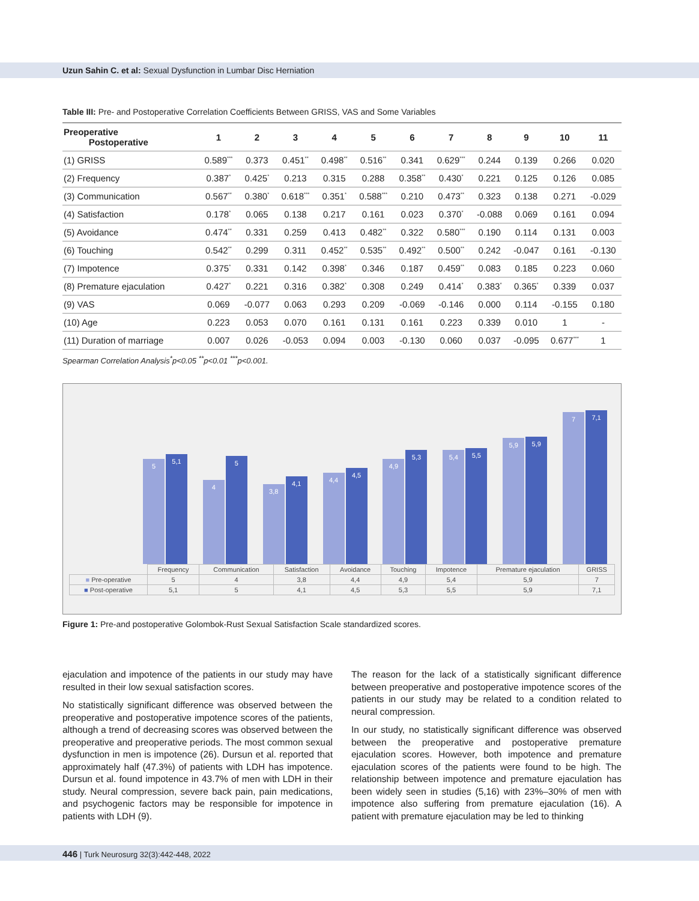Uzun Sahin C. et al: Sexual Dysfunction in Lumbar Disc Herniation
Table III: Pre- and Postoperative Correlation Coefficients Between GRISS, VAS and Some Variables
| Preoperative Postoperative | 1 | 2 | 3 | 4 | 5 | 6 | 7 | 8 | 9 | 10 | 11 |
| --- | --- | --- | --- | --- | --- | --- | --- | --- | --- | --- | --- |
| (1) GRISS | 0.589<sup>***</sup> | 0.373 | 0.451<sup>**</sup> | 0.498<sup>**</sup> | 0.516<sup>**</sup> | 0.341 | 0.629<sup>***</sup> | 0.244 | 0.139 | 0.266 | 0.020 |
| (2) Frequency | 0.387<sup>*</sup> | 0.425<sup>*</sup> | 0.213 | 0.315 | 0.288 | 0.358<sup>**</sup> | 0.430<sup>*</sup> | 0.221 | 0.125 | 0.126 | 0.085 |
| (3) Communication | 0.567<sup>**</sup> | 0.380<sup>*</sup> | 0.618<sup>***</sup> | 0.351<sup>*</sup> | 0.588<sup>***</sup> | 0.210 | 0.473<sup>**</sup> | 0.323 | 0.138 | 0.271 | -0.029 |
| (4) Satisfaction | 0.178<sup>*</sup> | 0.065 | 0.138 | 0.217 | 0.161 | 0.023 | 0.370<sup>*</sup> | -0.088 | 0.069 | 0.161 | 0.094 |
| (5) Avoidance | 0.474<sup>**</sup> | 0.331 | 0.259 | 0.413 | 0.482<sup>**</sup> | 0.322 | 0.580<sup>***</sup> | 0.190 | 0.114 | 0.131 | 0.003 |
| (6) Touching | 0.542<sup>**</sup> | 0.299 | 0.311 | 0.452<sup>**</sup> | 0.535<sup>**</sup> | 0.492<sup>**</sup> | 0.500<sup>**</sup> | 0.242 | -0.047 | 0.161 | -0.130 |
| (7) Impotence | 0.375<sup>*</sup> | 0.331 | 0.142 | 0.398<sup>*</sup> | 0.346 | 0.187 | 0.459<sup>**</sup> | 0.083 | 0.185 | 0.223 | 0.060 |
| (8) Premature ejaculation | 0.427<sup>*</sup> | 0.221 | 0.316 | 0.382<sup>*</sup> | 0.308 | 0.249 | 0.414<sup>*</sup> | 0.383<sup>*</sup> | 0.365<sup>*</sup> | 0.339 | 0.037 |
| (9) VAS | 0.069 | -0.077 | 0.063 | 0.293 | 0.209 | -0.069 | -0.146 | 0.000 | 0.114 | -0.155 | 0.180 |
| (10) Age | 0.223 | 0.053 | 0.070 | 0.161 | 0.131 | 0.161 | 0.223 | 0.339 | 0.010 | 1 | - |
| (11) Duration of marriage | 0.007 | 0.026 | -0.053 | 0.094 | 0.003 | -0.130 | 0.060 | 0.037 | -0.095 | 0.677<sup>***</sup> | 1 |
Spearman Correlation Analysis<sup>*</sup>p<0.05 <sup>**</sup>p<0.01 <sup>***</sup>p<0.001.
5
5,1
4
5
3,8
4,1
4,4
4,5
4,9
5,3
5,4
5,5
5,9
5,9
7
7,1
| | Frequency | Communication | Satisfaction | Avoidance | Touching | Impotence | Premature ejaculation | GRISS |
| ■ Pre-operative | 5 | 4 | 3,8 | 4,4 | 4,9 | 5,4 | 5,9 | 7 |
| ■ Post-operative | 5,1 | 5 | 4,1 | 4,5 | 5,3 | 5,5 | 5,9 | 7,1 |
Figure 1: Pre-and postoperative Golombok-Rust Sexual Satisfaction Scale standardized scores.
ejaculation and impotence of the patients in our study may have resulted in their low sexual satisfaction scores.
No statistically significant difference was observed between the preoperative and postoperative impotence scores of the patients, although a trend of decreasing scores was observed between the preoperative and preoperative periods. The most common sexual dysfunction in men is impotence (26). Dursun et al. reported that approximately half (47.3%) of patients with LDH has impotence. Dursun et al. found impotence in 43.7% of men with LDH in their study. Neural compression, severe back pain, pain medications, and psychogenic factors may be responsible for impotence in patients with LDH (9).
The reason for the lack of a statistically significant difference between preoperative and postoperative impotence scores of the patients in our study may be related to a condition related to neural compression.
In our study, no statistically significant difference was observed between the preoperative and postoperative premature ejaculation scores. However, both impotence and premature ejaculation scores of the patients were found to be high. The relationship between impotence and premature ejaculation has been widely seen in studies (5,16) with 23%–30% of men with impotence also suffering from premature ejaculation (16). A patient with premature ejaculation may be led to thinking
446 | Turk Neurosurg 32(3):442-448, 2022